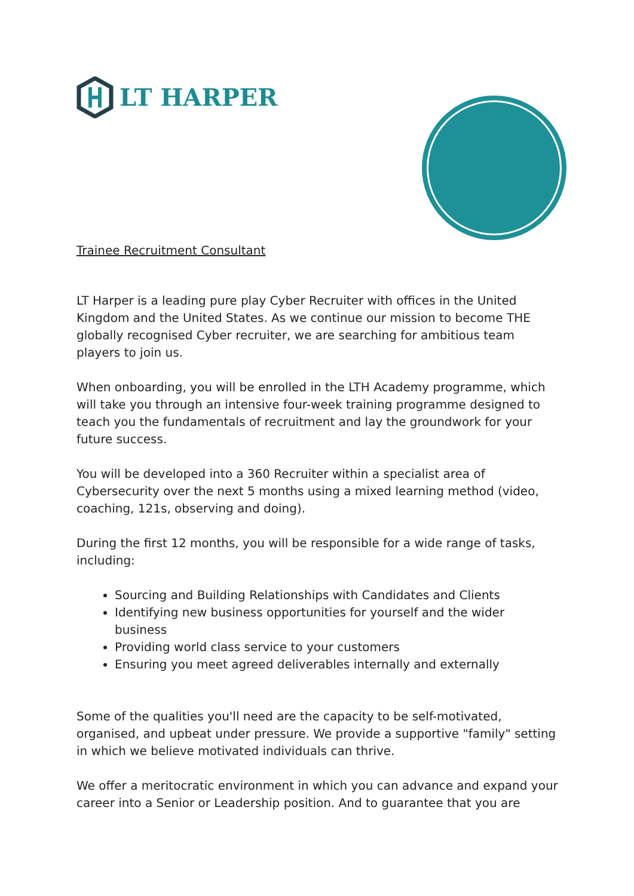LT HARPER
Trainee Recruitment Consultant
LT Harper is a leading pure play Cyber Recruiter with offices in the United Kingdom and the United States. As we continue our mission to become THE globally recognised Cyber recruiter, we are searching for ambitious team players to join us.
When onboarding, you will be enrolled in the LTH Academy programme, which will take you through an intensive four-week training programme designed to teach you the fundamentals of recruitment and lay the groundwork for your future success.
You will be developed into a 360 Recruiter within a specialist area of Cybersecurity over the next 5 months using a mixed learning method (video, coaching, 121s, observing and doing).
During the first 12 months, you will be responsible for a wide range of tasks, including:
Sourcing and Building Relationships with Candidates and Clients
Identifying new business opportunities for yourself and the wider business
Providing world class service to your customers
Ensuring you meet agreed deliverables internally and externally
Some of the qualities you'll need are the capacity to be self-motivated, organised, and upbeat under pressure. We provide a supportive "family" setting in which we believe motivated individuals can thrive.
We offer a meritocratic environment in which you can advance and expand your career into a Senior or Leadership position. And to guarantee that you are